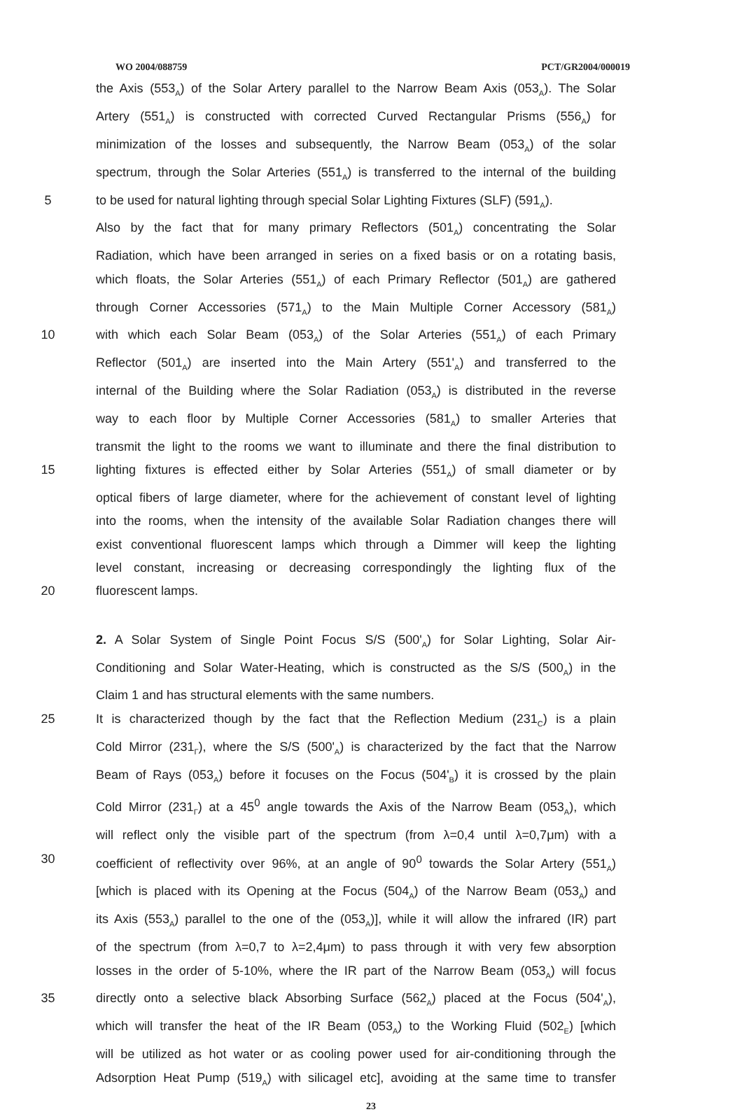WO 2004/088759 PCT/GR2004/000019
the Axis (553<sub>A</sub>) of the Solar Artery parallel to the Narrow Beam Axis (053<sub>A</sub>). The Solar
Artery (551<sub>A</sub>) is constructed with corrected Curved Rectangular Prisms (556<sub>A</sub>) for
minimization of the losses and subsequently, the Narrow Beam (053<sub>A</sub>) of the solar
spectrum, through the Solar Arteries (551<sub>A</sub>) is transferred to the internal of the building
5 to be used for natural lighting through special Solar Lighting Fixtures (SLF) (591<sub>A</sub>).
Also by the fact that for many primary Reflectors (501<sub>A</sub>) concentrating the Solar
Radiation, which have been arranged in series on a fixed basis or on a rotating basis,
which floats, the Solar Arteries (551<sub>A</sub>) of each Primary Reflector (501<sub>A</sub>) are gathered
through Corner Accessories (571<sub>A</sub>) to the Main Multiple Corner Accessory (581<sub>A</sub>)
10 with which each Solar Beam (053<sub>A</sub>) of the Solar Arteries (551<sub>A</sub>) of each Primary
Reflector (501<sub>A</sub>) are inserted into the Main Artery (551'<sub>A</sub>) and transferred to the
internal of the Building where the Solar Radiation (053<sub>A</sub>) is distributed in the reverse
way to each floor by Multiple Corner Accessories (581<sub>A</sub>) to smaller Arteries that
transmit the light to the rooms we want to illuminate and there the final distribution to
15 lighting fixtures is effected either by Solar Arteries (551<sub>A</sub>) of small diameter or by
optical fibers of large diameter, where for the achievement of constant level of lighting
into the rooms, when the intensity of the available Solar Radiation changes there will
exist conventional fluorescent lamps which through a Dimmer will keep the lighting
level constant, increasing or decreasing correspondingly the lighting flux of the
20 fluorescent lamps.
2. A Solar System of Single Point Focus S/S (500'<sub>A</sub>) for Solar Lighting, Solar Air-
Conditioning and Solar Water-Heating, which is constructed as the S/S (500<sub>A</sub>) in the
Claim 1 and has structural elements with the same numbers.
25 It is characterized though by the fact that the Reflection Medium (231<sub>C</sub>) is a plain
Cold Mirror (231<sub>Γ</sub>), where the S/S (500'<sub>A</sub>) is characterized by the fact that the Narrow
Beam of Rays (053<sub>A</sub>) before it focuses on the Focus (504'<sub>B</sub>) it is crossed by the plain
Cold Mirror (231<sub>Γ</sub>) at a 45<sup>0</sup> angle towards the Axis of the Narrow Beam (053<sub>A</sub>), which
will reflect only the visible part of the spectrum (from λ=0,4 until λ=0,7μm) with a
30 coefficient of reflectivity over 96%, at an angle of 90<sup>0</sup> towards the Solar Artery (551<sub>A</sub>)
[which is placed with its Opening at the Focus (504<sub>A</sub>) of the Narrow Beam (053<sub>A</sub>) and
its Axis (553<sub>A</sub>) parallel to the one of the (053<sub>A</sub>)], while it will allow the infrared (IR) part
of the spectrum (from λ=0,7 to λ=2,4μm) to pass through it with very few absorption
losses in the order of 5-10%, where the IR part of the Narrow Beam (053<sub>A</sub>) will focus
35 directly onto a selective black Absorbing Surface (562<sub>A</sub>) placed at the Focus (504'<sub>A</sub>),
which will transfer the heat of the IR Beam (053<sub>A</sub>) to the Working Fluid (502<sub>E</sub>) [which
will be utilized as hot water or as cooling power used for air-conditioning through the
Adsorption Heat Pump (519<sub>A</sub>) with silicagel etc], avoiding at the same time to transfer
23